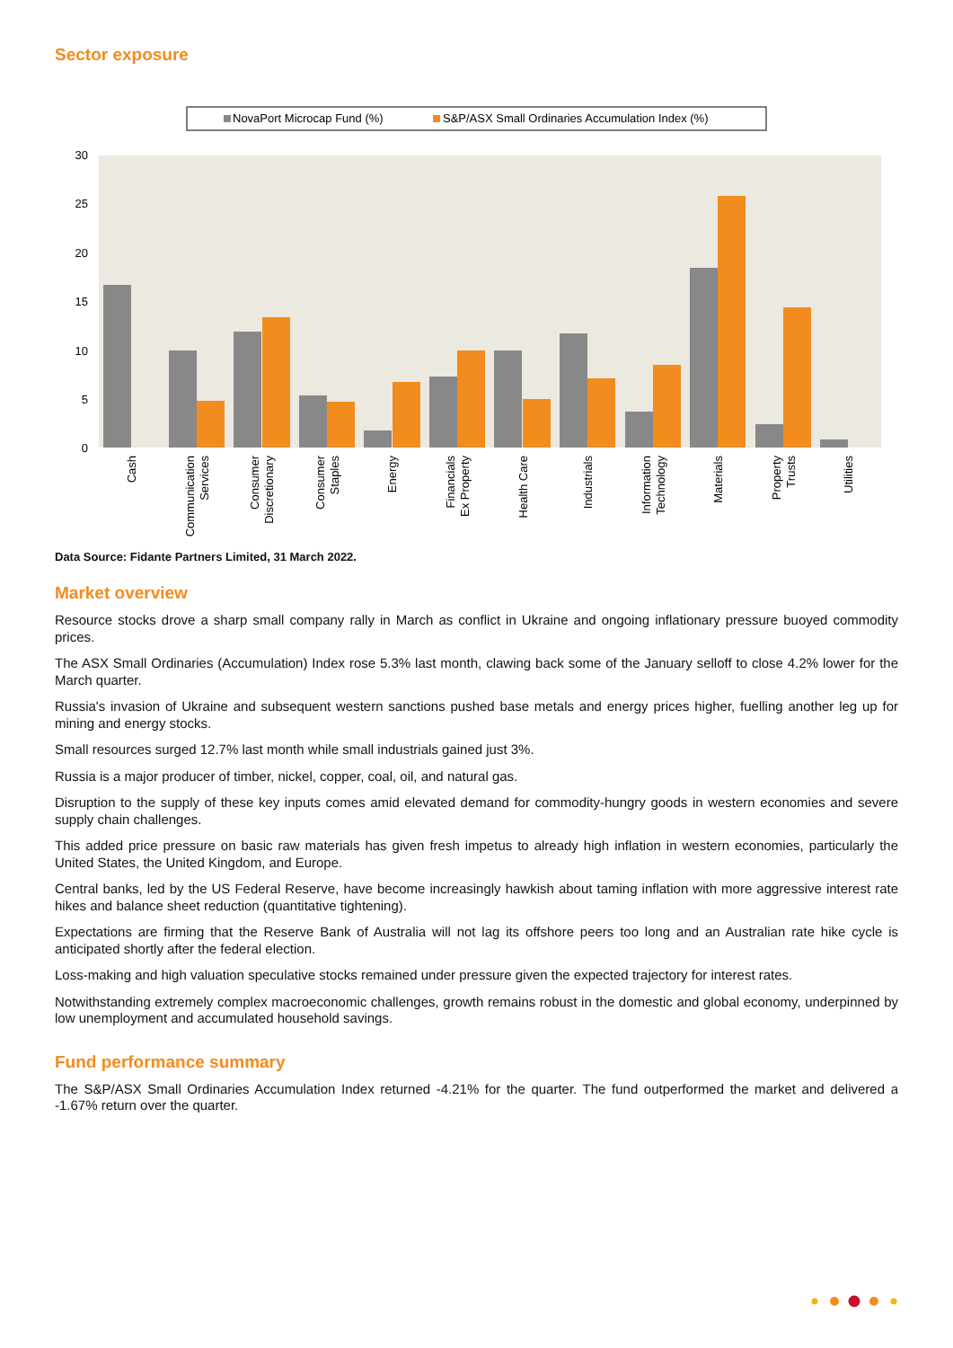Sector exposure
NovaPort Microcap Fund (%)
S&P/ASX Small Ordinaries Accumulation Index (%)
30
25
20
15
10
5
0
Cash
Communication
Services
Consumer
Discretionary
Consumer
Staples
Energy
Financials
Ex Property
Health Care
Industrials
Information
Technology
Materials
Property
Trusts
Utilities
Data Source: Fidante Partners Limited, 31 March 2022.
Market overview
Resource stocks drove a sharp small company rally in March as conflict in Ukraine and ongoing inflationary pressure buoyed commodity prices.
The ASX Small Ordinaries (Accumulation) Index rose 5.3% last month, clawing back some of the January selloff to close 4.2% lower for the March quarter.
Russia's invasion of Ukraine and subsequent western sanctions pushed base metals and energy prices higher, fuelling another leg up for mining and energy stocks.
Small resources surged 12.7% last month while small industrials gained just 3%.
Russia is a major producer of timber, nickel, copper, coal, oil, and natural gas.
Disruption to the supply of these key inputs comes amid elevated demand for commodity-hungry goods in western economies and severe supply chain challenges.
This added price pressure on basic raw materials has given fresh impetus to already high inflation in western economies, particularly the United States, the United Kingdom, and Europe.
Central banks, led by the US Federal Reserve, have become increasingly hawkish about taming inflation with more aggressive interest rate hikes and balance sheet reduction (quantitative tightening).
Expectations are firming that the Reserve Bank of Australia will not lag its offshore peers too long and an Australian rate hike cycle is anticipated shortly after the federal election.
Loss-making and high valuation speculative stocks remained under pressure given the expected trajectory for interest rates.
Notwithstanding extremely complex macroeconomic challenges, growth remains robust in the domestic and global economy, underpinned by low unemployment and accumulated household savings.
Fund performance summary
The S&P/ASX Small Ordinaries Accumulation Index returned -4.21% for the quarter. The fund outperformed the market and delivered a -1.67% return over the quarter.